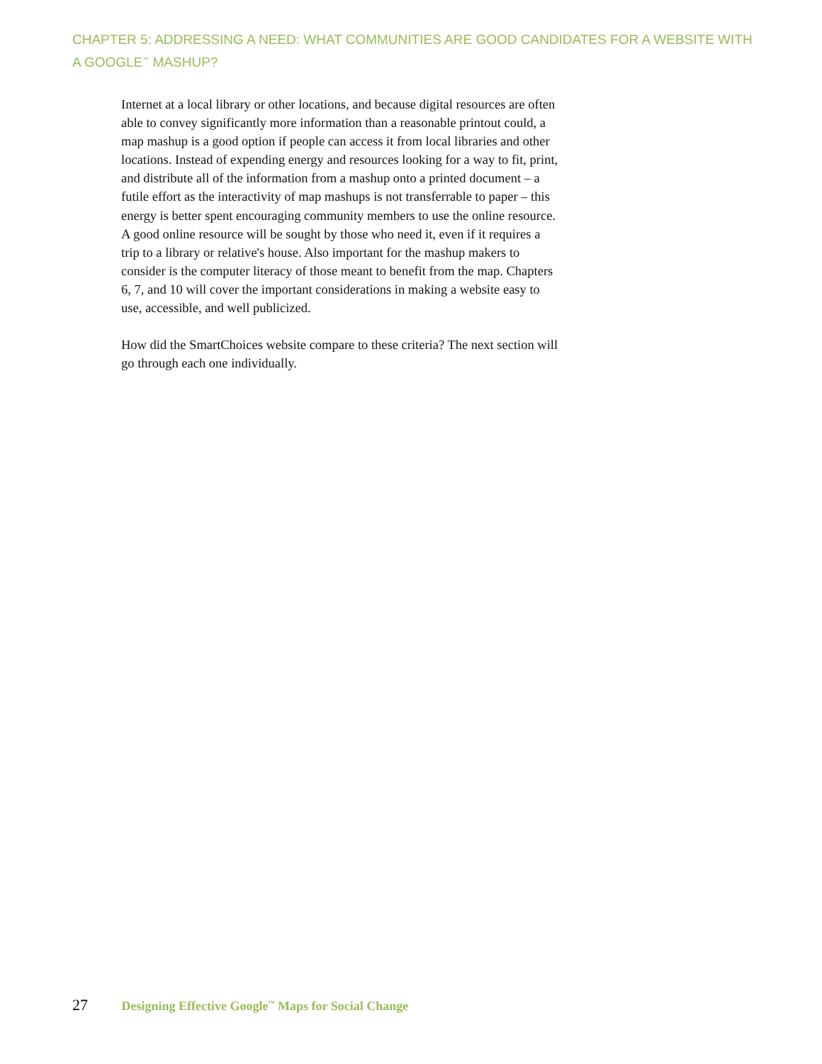CHAPTER 5: ADDRESSING A NEED: WHAT COMMUNITIES ARE GOOD CANDIDATES FOR A WEBSITE WITH A GOOGLE<sup>™</sup> MASHUP?
Internet at a local library or other locations, and because digital resources are often able to convey significantly more information than a reasonable printout could, a map mashup is a good option if people can access it from local libraries and other locations. Instead of expending energy and resources looking for a way to fit, print, and distribute all of the information from a mashup onto a printed document – a futile effort as the interactivity of map mashups is not transferrable to paper – this energy is better spent encouraging community members to use the online resource. A good online resource will be sought by those who need it, even if it requires a trip to a library or relative's house. Also important for the mashup makers to consider is the computer literacy of those meant to benefit from the map. Chapters 6, 7, and 10 will cover the important considerations in making a website easy to use, accessible, and well publicized.
How did the SmartChoices website compare to these criteria? The next section will go through each one individually.
27 Designing Effective Google<sup>™</sup> Maps for Social Change